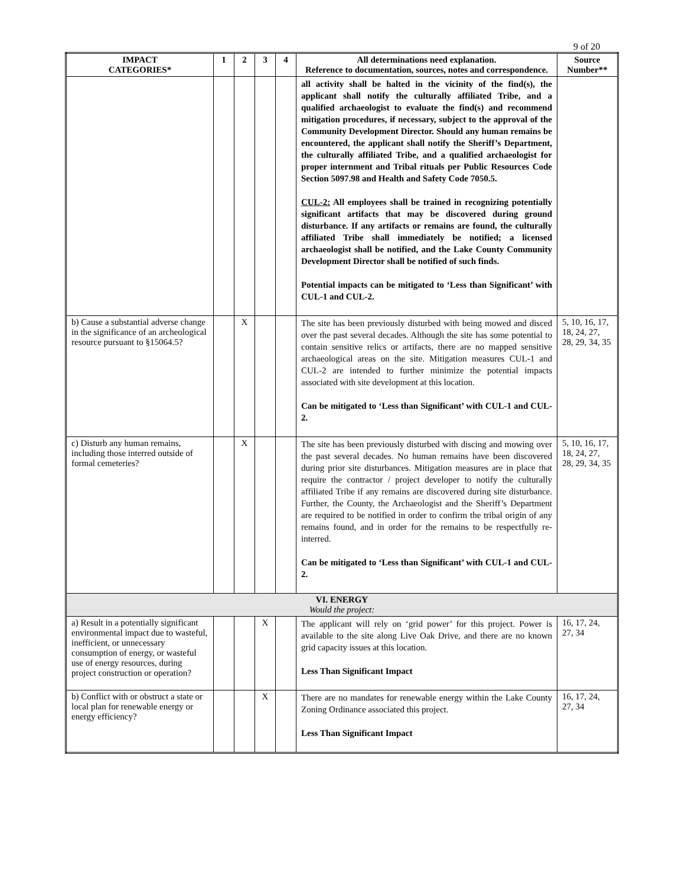9 of 20
| IMPACT CATEGORIES* | 1 | 2 | 3 | 4 | All determinations need explanation. Reference to documentation, sources, notes and correspondence. | Source Number** |
| --- | --- | --- | --- | --- | --- | --- |
| | | | | | all activity shall be halted in the vicinity of the find(s), the applicant shall notify the culturally affiliated Tribe, and a qualified archaeologist to evaluate the find(s) and recommend mitigation procedures, if necessary, subject to the approval of the Community Development Director. Should any human remains be encountered, the applicant shall notify the Sheriff’s Department, the culturally affiliated Tribe, and a qualified archaeologist for proper internment and Tribal rituals per Public Resources Code Section 5097.98 and Health and Safety Code 7050.5. CUL-2: All employees shall be trained in recognizing potentially significant artifacts that may be discovered during ground disturbance. If any artifacts or remains are found, the culturally affiliated Tribe shall immediately be notified; a licensed archaeologist shall be notified, and the Lake County Community Development Director shall be notified of such finds. Potential impacts can be mitigated to ‘Less than Significant’ with CUL-1 and CUL-2. | |
| b) Cause a substantial adverse change in the significance of an archeological resource pursuant to §15064.5? | | X | | | The site has been previously disturbed with being mowed and disced over the past several decades. Although the site has some potential to contain sensitive relics or artifacts, there are no mapped sensitive archaeological areas on the site. Mitigation measures CUL-1 and CUL-2 are intended to further minimize the potential impacts associated with site development at this location. Can be mitigated to ‘Less than Significant’ with CUL-1 and CUL-2. | 5, 10, 16, 17, 18, 24, 27, 28, 29, 34, 35 |
| c) Disturb any human remains, including those interred outside of formal cemeteries? | | X | | | The site has been previously disturbed with discing and mowing over the past several decades. No human remains have been discovered during prior site disturbances. Mitigation measures are in place that require the contractor / project developer to notify the culturally affiliated Tribe if any remains are discovered during site disturbance. Further, the County, the Archaeologist and the Sheriff’s Department are required to be notified in order to confirm the tribal origin of any remains found, and in order for the remains to be respectfully re-interred. Can be mitigated to ‘Less than Significant’ with CUL-1 and CUL-2. | 5, 10, 16, 17, 18, 24, 27, 28, 29, 34, 35 |
| VI. ENERGY Would the project: | | | | | | |
| a) Result in a potentially significant environmental impact due to wasteful, inefficient, or unnecessary consumption of energy, or wasteful use of energy resources, during project construction or operation? | | | X | | The applicant will rely on ‘grid power’ for this project. Power is available to the site along Live Oak Drive, and there are no known grid capacity issues at this location. Less Than Significant Impact | 16, 17, 24, 27, 34 |
| b) Conflict with or obstruct a state or local plan for renewable energy or energy efficiency? | | | X | | There are no mandates for renewable energy within the Lake County Zoning Ordinance associated this project. Less Than Significant Impact | 16, 17, 24, 27, 34 |